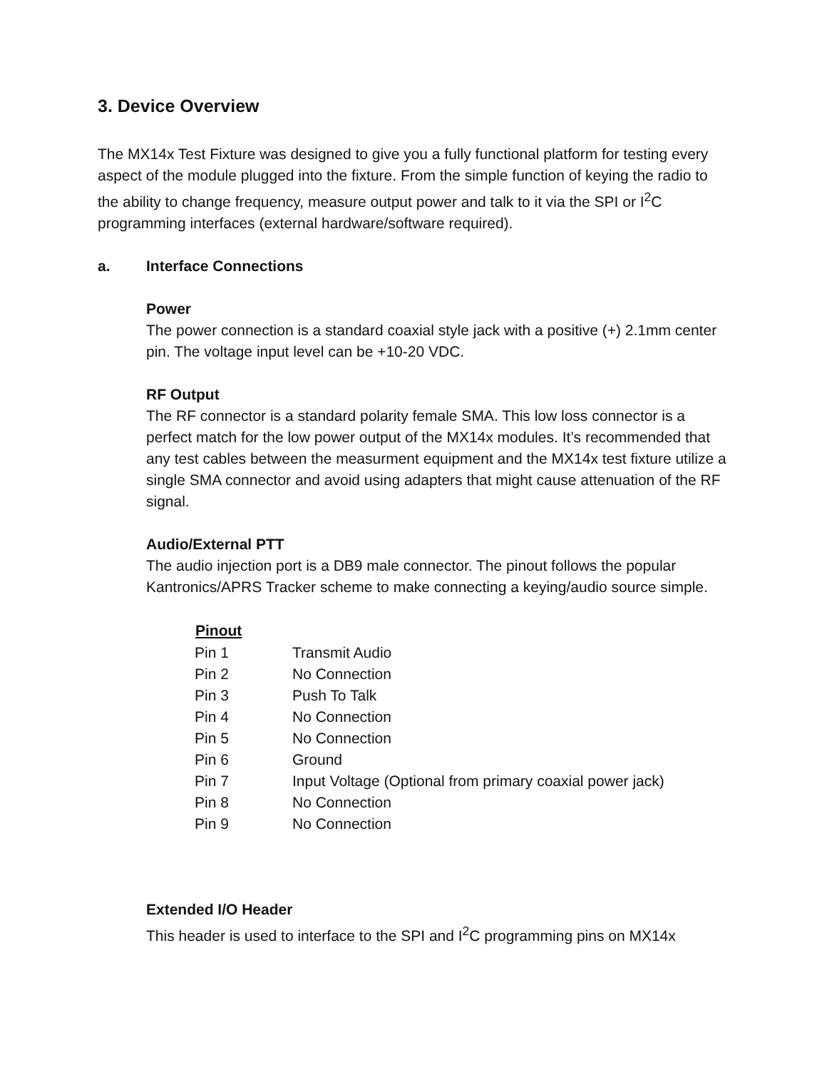3. Device Overview
The MX14x Test Fixture was designed to give you a fully functional platform for testing every aspect of the module plugged into the fixture. From the simple function of keying the radio to the ability to change frequency, measure output power and talk to it via the SPI or I<sup>2</sup>C programming interfaces (external hardware/software required).
a. Interface Connections
Power
The power connection is a standard coaxial style jack with a positive (+) 2.1mm center pin. The voltage input level can be +10-20 VDC.
RF Output
The RF connector is a standard polarity female SMA. This low loss connector is a perfect match for the low power output of the MX14x modules. It’s recommended that any test cables between the measurment equipment and the MX14x test fixture utilize a single SMA connector and avoid using adapters that might cause attenuation of the RF signal.
Audio/External PTT
The audio injection port is a DB9 male connector. The pinout follows the popular Kantronics/APRS Tracker scheme to make connecting a keying/audio source simple.
| Pinout | |
| --- | --- |
| Pin 1 | Transmit Audio |
| Pin 2 | No Connection |
| Pin 3 | Push To Talk |
| Pin 4 | No Connection |
| Pin 5 | No Connection |
| Pin 6 | Ground |
| Pin 7 | Input Voltage (Optional from primary coaxial power jack) |
| Pin 8 | No Connection |
| Pin 9 | No Connection |
Extended I/O Header
This header is used to interface to the SPI and I<sup>2</sup>C programming pins on MX14x